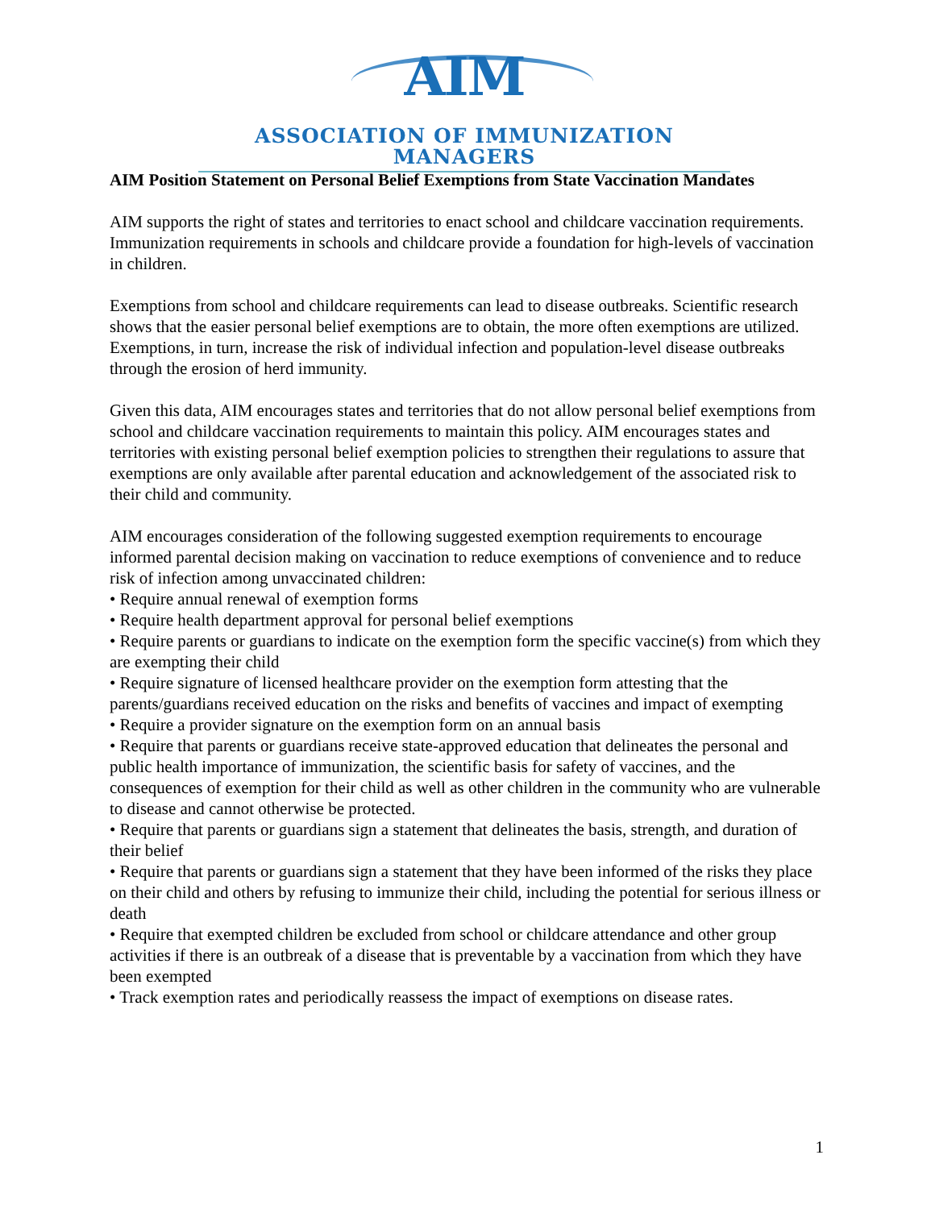AIM
ASSOCIATION OF IMMUNIZATION MANAGERS
AIM Position Statement on Personal Belief Exemptions from State Vaccination Mandates
AIM supports the right of states and territories to enact school and childcare vaccination requirements. Immunization requirements in schools and childcare provide a foundation for high-levels of vaccination in children.
Exemptions from school and childcare requirements can lead to disease outbreaks. Scientific research shows that the easier personal belief exemptions are to obtain, the more often exemptions are utilized. Exemptions, in turn, increase the risk of individual infection and population-level disease outbreaks through the erosion of herd immunity.
Given this data, AIM encourages states and territories that do not allow personal belief exemptions from school and childcare vaccination requirements to maintain this policy. AIM encourages states and territories with existing personal belief exemption policies to strengthen their regulations to assure that exemptions are only available after parental education and acknowledgement of the associated risk to their child and community.
AIM encourages consideration of the following suggested exemption requirements to encourage informed parental decision making on vaccination to reduce exemptions of convenience and to reduce risk of infection among unvaccinated children:
• Require annual renewal of exemption forms
• Require health department approval for personal belief exemptions
• Require parents or guardians to indicate on the exemption form the specific vaccine(s) from which they are exempting their child
• Require signature of licensed healthcare provider on the exemption form attesting that the parents/guardians received education on the risks and benefits of vaccines and impact of exempting
• Require a provider signature on the exemption form on an annual basis
• Require that parents or guardians receive state-approved education that delineates the personal and public health importance of immunization, the scientific basis for safety of vaccines, and the consequences of exemption for their child as well as other children in the community who are vulnerable to disease and cannot otherwise be protected.
• Require that parents or guardians sign a statement that delineates the basis, strength, and duration of their belief
• Require that parents or guardians sign a statement that they have been informed of the risks they place on their child and others by refusing to immunize their child, including the potential for serious illness or death
• Require that exempted children be excluded from school or childcare attendance and other group activities if there is an outbreak of a disease that is preventable by a vaccination from which they have been exempted
• Track exemption rates and periodically reassess the impact of exemptions on disease rates.
1